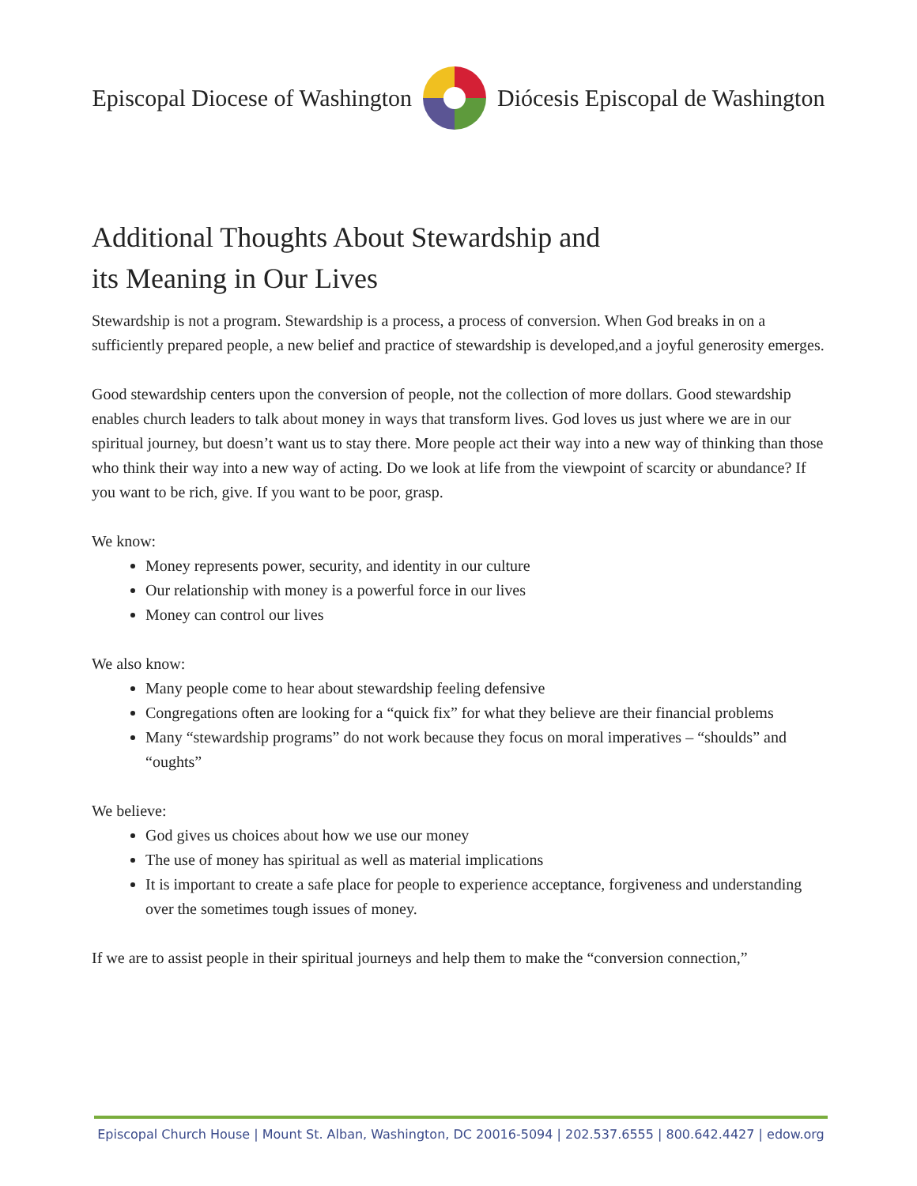Episcopal Diocese of Washington Diócesis Episcopal de Washington
Additional Thoughts About Stewardship and
its Meaning in Our Lives
Stewardship is not a program. Stewardship is a process, a process of conversion. When God breaks in on a sufficiently prepared people, a new belief and practice of stewardship is developed,and a joyful generosity emerges.
Good stewardship centers upon the conversion of people, not the collection of more dollars. Good stewardship enables church leaders to talk about money in ways that transform lives. God loves us just where we are in our spiritual journey, but doesn’t want us to stay there. More people act their way into a new way of thinking than those who think their way into a new way of acting. Do we look at life from the viewpoint of scarcity or abundance? If you want to be rich, give. If you want to be poor, grasp.
We know:
Money represents power, security, and identity in our culture
Our relationship with money is a powerful force in our lives
Money can control our lives
We also know:
Many people come to hear about stewardship feeling defensive
Congregations often are looking for a “quick fix” for what they believe are their financial problems
Many “stewardship programs” do not work because they focus on moral imperatives – “shoulds” and “oughts”
We believe:
God gives us choices about how we use our money
The use of money has spiritual as well as material implications
It is important to create a safe place for people to experience acceptance, forgiveness and understanding over the sometimes tough issues of money.
If we are to assist people in their spiritual journeys and help them to make the “conversion connection,”
Episcopal Church House | Mount St. Alban, Washington, DC 20016-5094 | 202.537.6555 | 800.642.4427 | edow.org